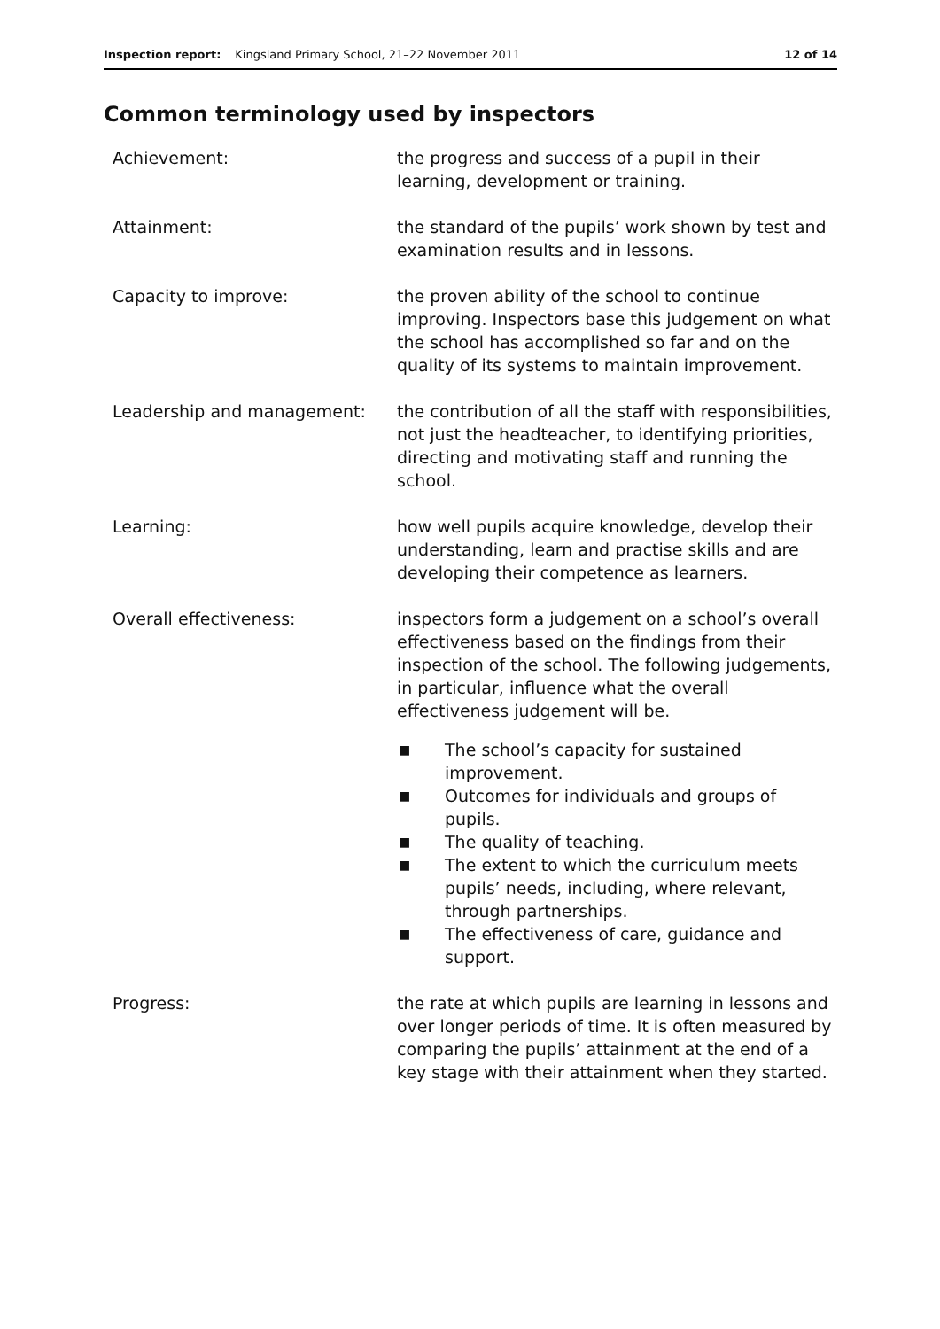Inspection report: Kingsland Primary School, 21–22 November 2011 12 of 14
Common terminology used by inspectors
Achievement: the progress and success of a pupil in their learning, development or training.
Attainment: the standard of the pupils’ work shown by test and examination results and in lessons.
Capacity to improve: the proven ability of the school to continue improving. Inspectors base this judgement on what the school has accomplished so far and on the quality of its systems to maintain improvement.
Leadership and management: the contribution of all the staff with responsibilities, not just the headteacher, to identifying priorities, directing and motivating staff and running the school.
Learning: how well pupils acquire knowledge, develop their understanding, learn and practise skills and are developing their competence as learners.
Overall effectiveness: inspectors form a judgement on a school’s overall effectiveness based on the findings from their inspection of the school. The following judgements, in particular, influence what the overall effectiveness judgement will be.
■ The school’s capacity for sustained improvement.
■ Outcomes for individuals and groups of pupils.
■ The quality of teaching.
■ The extent to which the curriculum meets pupils’ needs, including, where relevant, through partnerships.
■ The effectiveness of care, guidance and support.
Progress: the rate at which pupils are learning in lessons and over longer periods of time. It is often measured by comparing the pupils’ attainment at the end of a key stage with their attainment when they started.